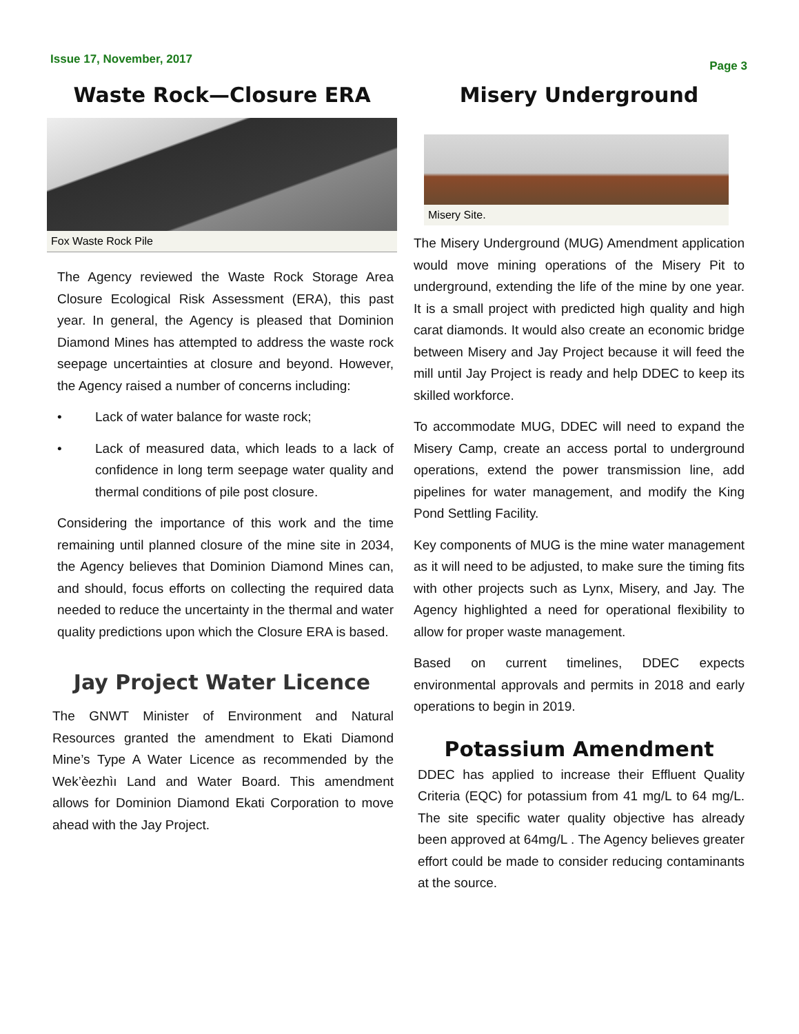Issue 17, November, 2017
Page 3
Waste Rock—Closure ERA
Fox Waste Rock Pile
The Agency reviewed the Waste Rock Storage Area Closure Ecological Risk Assessment (ERA), this past year. In general, the Agency is pleased that Dominion Diamond Mines has attempted to address the waste rock seepage uncertainties at closure and beyond. However, the Agency raised a number of concerns including:
• Lack of water balance for waste rock;
• Lack of measured data, which leads to a lack of confidence in long term seepage water quality and thermal conditions of pile post closure.
Considering the importance of this work and the time remaining until planned closure of the mine site in 2034, the Agency believes that Dominion Diamond Mines can, and should, focus efforts on collecting the required data needed to reduce the uncertainty in the thermal and water quality predictions upon which the Closure ERA is based.
Jay Project Water Licence
The GNWT Minister of Environment and Natural Resources granted the amendment to Ekati Diamond Mine’s Type A Water Licence as recommended by the Wek’èezhìı Land and Water Board. This amendment allows for Dominion Diamond Ekati Corporation to move ahead with the Jay Project.
Misery Underground
Misery Site.
The Misery Underground (MUG) Amendment application would move mining operations of the Misery Pit to underground, extending the life of the mine by one year. It is a small project with predicted high quality and high carat diamonds. It would also create an economic bridge between Misery and Jay Project because it will feed the mill until Jay Project is ready and help DDEC to keep its skilled workforce.
To accommodate MUG, DDEC will need to expand the Misery Camp, create an access portal to underground operations, extend the power transmission line, add pipelines for water management, and modify the King Pond Settling Facility.
Key components of MUG is the mine water management as it will need to be adjusted, to make sure the timing fits with other projects such as Lynx, Misery, and Jay. The Agency highlighted a need for operational flexibility to allow for proper waste management.
Based on current timelines, DDEC expects environmental approvals and permits in 2018 and early operations to begin in 2019.
Potassium Amendment
DDEC has applied to increase their Effluent Quality Criteria (EQC) for potassium from 41 mg/L to 64 mg/L. The site specific water quality objective has already been approved at 64mg/L . The Agency believes greater effort could be made to consider reducing contaminants at the source.